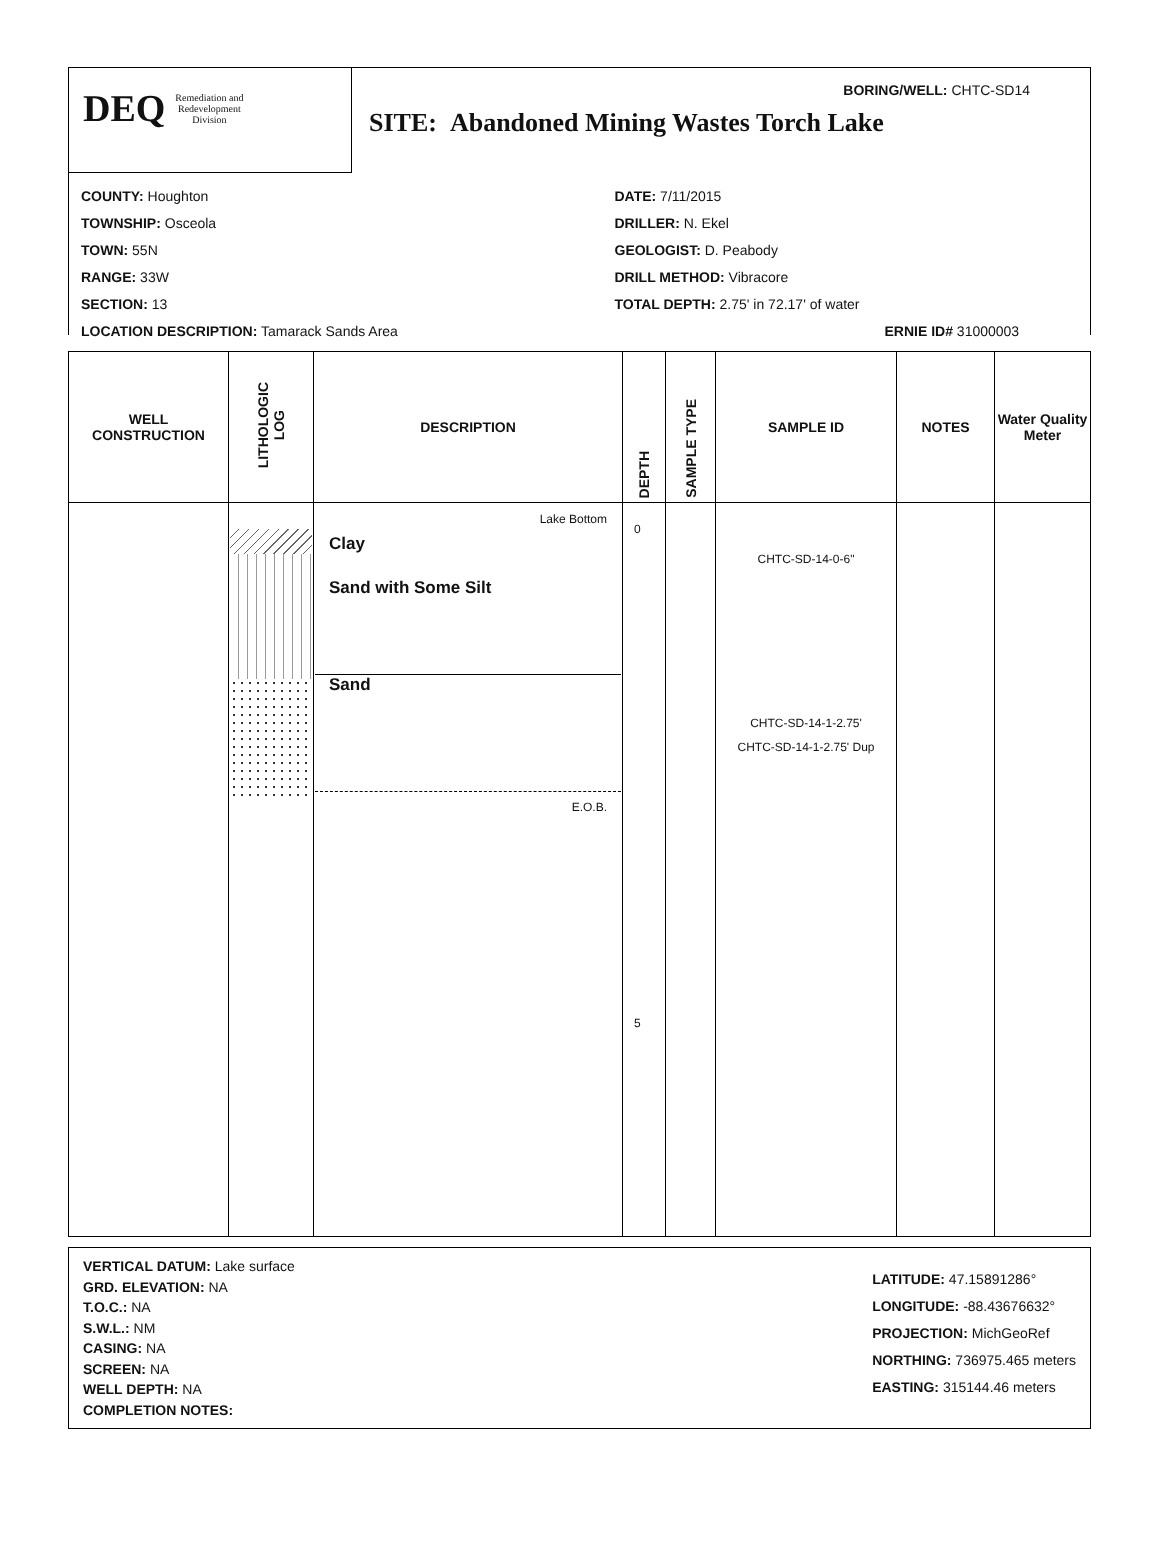DEQ Remediation and
Redevelopment
Division
BORING/WELL: CHTC-SD14
SITE: Abandoned Mining Wastes Torch Lake
COUNTY: Houghton
TOWNSHIP: Osceola
TOWN: 55N
RANGE: 33W
SECTION: 13
LOCATION DESCRIPTION: Tamarack Sands Area
DATE: 7/11/2015
DRILLER: N. Ekel
GEOLOGIST: D. Peabody
DRILL METHOD: Vibracore
TOTAL DEPTH: 2.75' in 72.17' of water
ERNIE ID# 31000003
| WELL CONSTRUCTION | LITHOLOGIC LOG | DESCRIPTION | DEPTH | SAMPLE TYPE | SAMPLE ID | NOTES | Water Quality Meter |
| --- | --- | --- | --- | --- | --- | --- | --- |
| | | Lake Bottom Clay Sand with Some Silt Sand E.O.B. | 0 5 | | CHTC-SD-14-0-6" CHTC-SD-14-1-2.75' CHTC-SD-14-1-2.75' Dup | | |
VERTICAL DATUM: Lake surface
GRD. ELEVATION: NA
T.O.C.: NA
S.W.L.: NM
CASING: NA
SCREEN: NA
WELL DEPTH: NA
COMPLETION NOTES:
LATITUDE: 47.15891286°
LONGITUDE: -88.43676632°
PROJECTION: MichGeoRef
NORTHING: 736975.465 meters
EASTING: 315144.46 meters